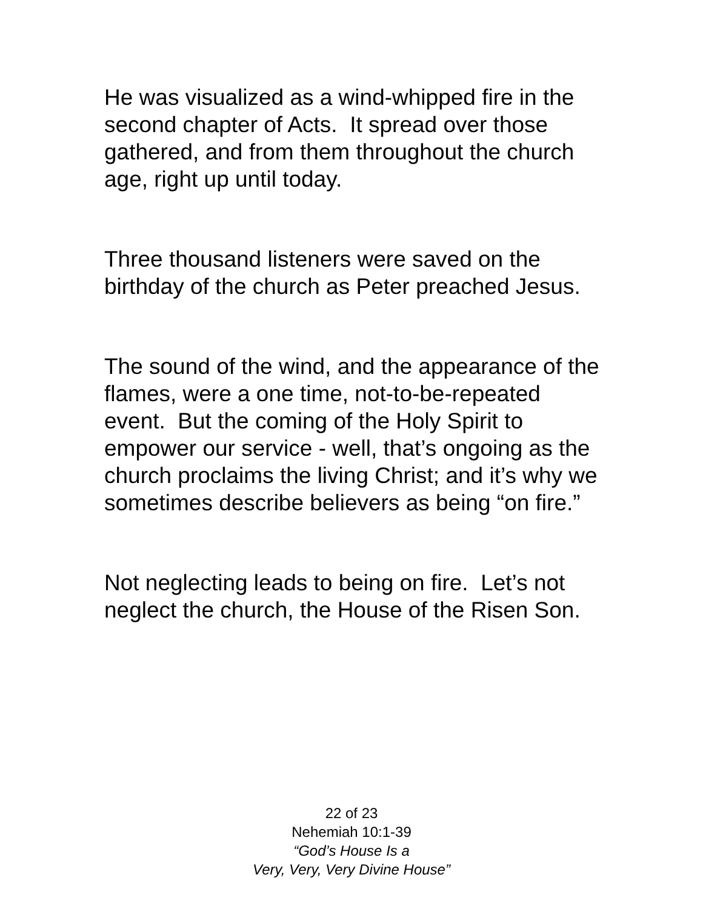He was visualized as a wind-whipped fire in the second chapter of Acts. It spread over those gathered, and from them throughout the church age, right up until today.
Three thousand listeners were saved on the birthday of the church as Peter preached Jesus.
The sound of the wind, and the appearance of the flames, were a one time, not-to-be-repeated event. But the coming of the Holy Spirit to empower our service - well, that’s ongoing as the church proclaims the living Christ; and it’s why we sometimes describe believers as being “on fire.”
Not neglecting leads to being on fire. Let’s not neglect the church, the House of the Risen Son.
22 of 23
Nehemiah 10:1-39
“God’s House Is a
Very, Very, Very Divine House”